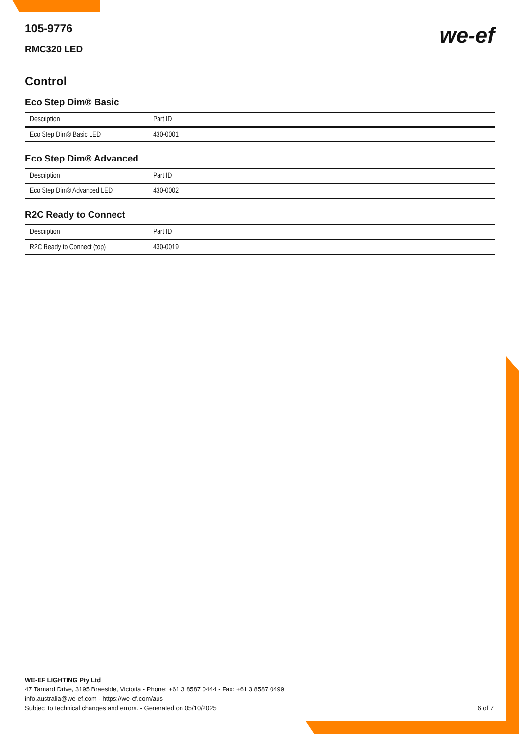105-9776
RMC320 LED
we-ef
Control
Eco Step Dim® Basic
| Description | Part ID |
| --- | --- |
| Eco Step Dim® Basic LED | 430-0001 |
Eco Step Dim® Advanced
| Description | Part ID |
| --- | --- |
| Eco Step Dim® Advanced LED | 430-0002 |
R2C Ready to Connect
| Description | Part ID |
| --- | --- |
| R2C Ready to Connect (top) | 430-0019 |
WE-EF LIGHTING Pty Ltd
47 Tarnard Drive, 3195 Braeside, Victoria - Phone: +61 3 8587 0444 - Fax: +61 3 8587 0499
info.australia@we-ef.com - https://we-ef.com/aus
Subject to technical changes and errors. - Generated on 05/10/2025 6 of 7